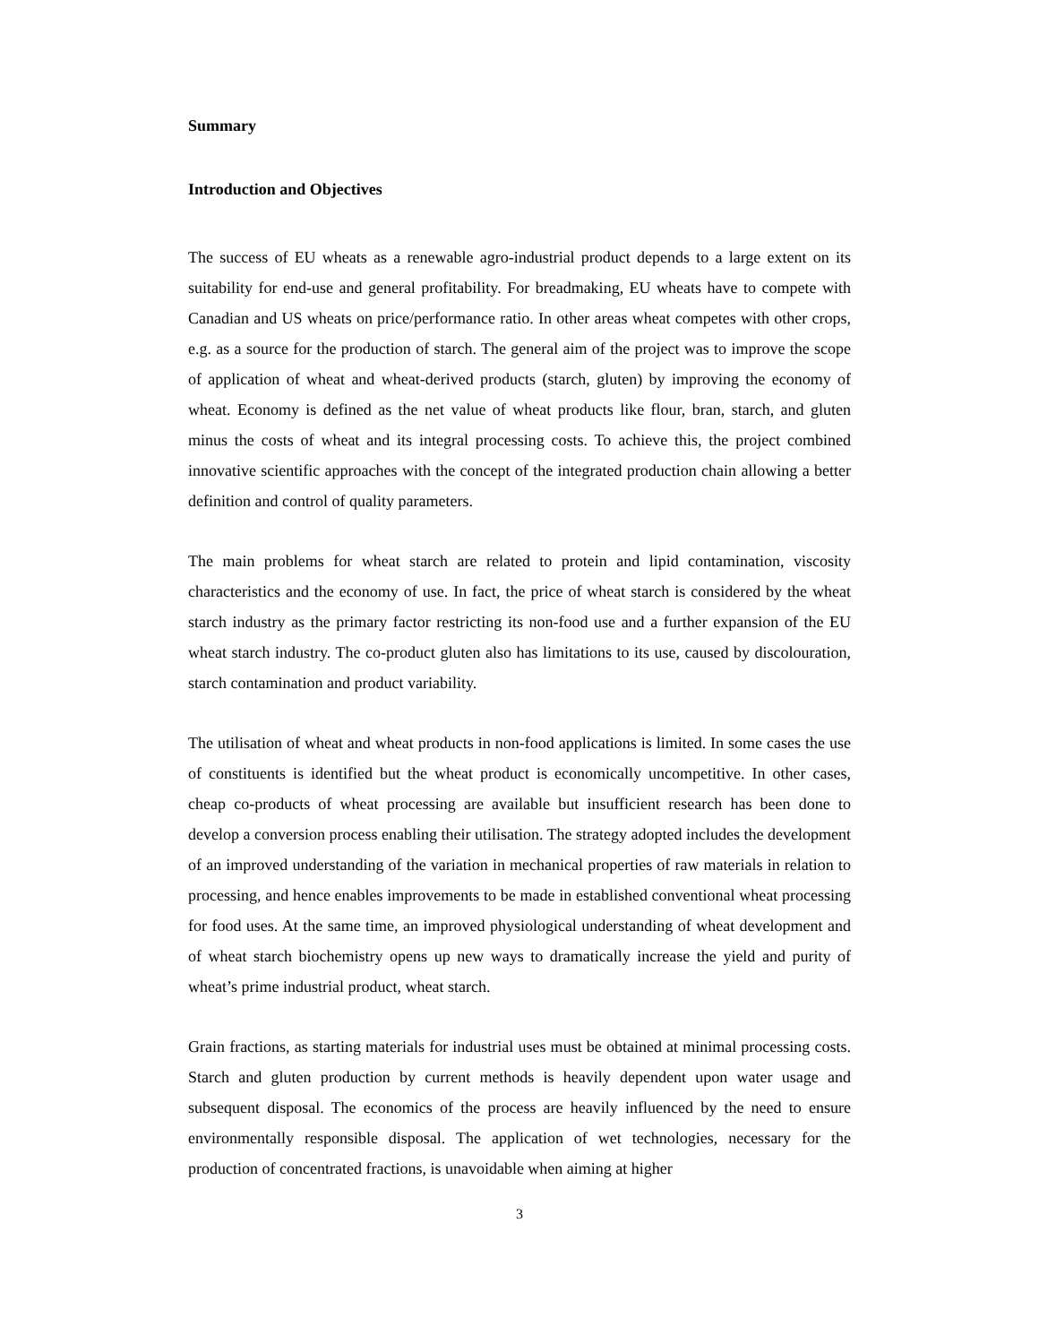Summary
Introduction and Objectives
The success of EU wheats as a renewable agro-industrial product depends to a large extent on its suitability for end-use and general profitability. For breadmaking, EU wheats have to compete with Canadian and US wheats on price/performance ratio. In other areas wheat competes with other crops, e.g. as a source for the production of starch. The general aim of the project was to improve the scope of application of wheat and wheat-derived products (starch, gluten) by improving the economy of wheat. Economy is defined as the net value of wheat products like flour, bran, starch, and gluten minus the costs of wheat and its integral processing costs. To achieve this, the project combined innovative scientific approaches with the concept of the integrated production chain allowing a better definition and control of quality parameters.
The main problems for wheat starch are related to protein and lipid contamination, viscosity characteristics and the economy of use. In fact, the price of wheat starch is considered by the wheat starch industry as the primary factor restricting its non-food use and a further expansion of the EU wheat starch industry. The co-product gluten also has limitations to its use, caused by discolouration, starch contamination and product variability.
The utilisation of wheat and wheat products in non-food applications is limited. In some cases the use of constituents is identified but the wheat product is economically uncompetitive. In other cases, cheap co-products of wheat processing are available but insufficient research has been done to develop a conversion process enabling their utilisation. The strategy adopted includes the development of an improved understanding of the variation in mechanical properties of raw materials in relation to processing, and hence enables improvements to be made in established conventional wheat processing for food uses. At the same time, an improved physiological understanding of wheat development and of wheat starch biochemistry opens up new ways to dramatically increase the yield and purity of wheat’s prime industrial product, wheat starch.
Grain fractions, as starting materials for industrial uses must be obtained at minimal processing costs. Starch and gluten production by current methods is heavily dependent upon water usage and subsequent disposal. The economics of the process are heavily influenced by the need to ensure environmentally responsible disposal. The application of wet technologies, necessary for the production of concentrated fractions, is unavoidable when aiming at higher
3